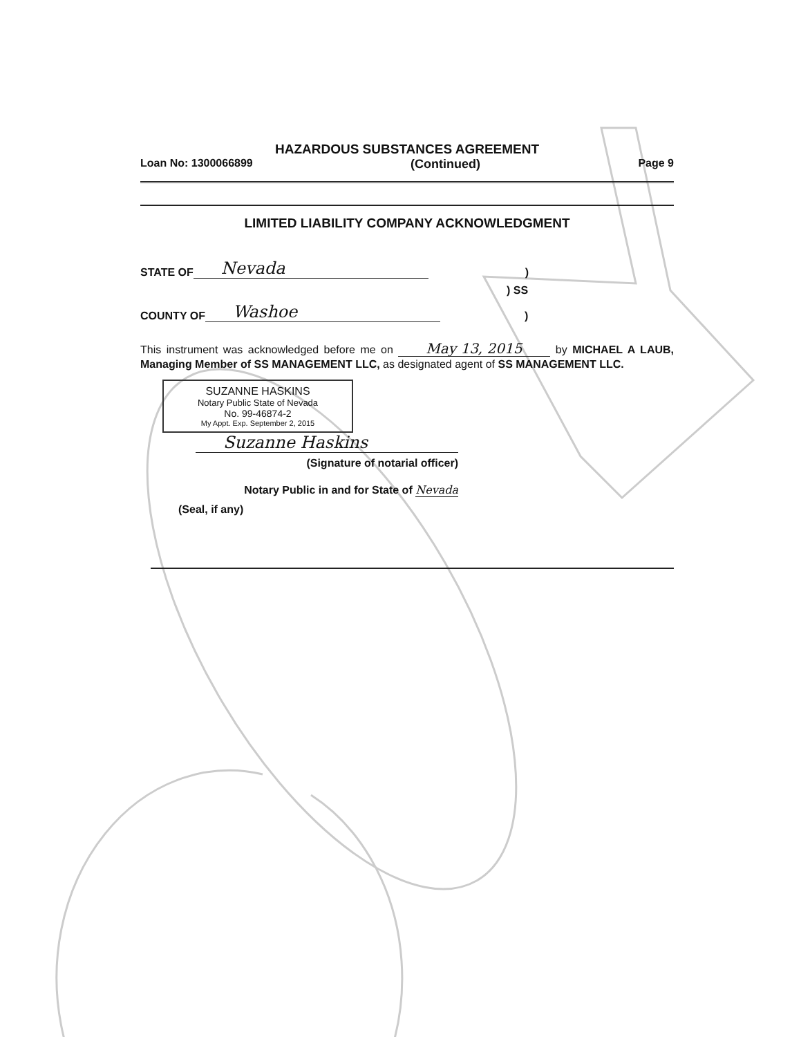HAZARDOUS SUBSTANCES AGREEMENT
Loan No: 1300066899 (Continued) Page 9
LIMITED LIABILITY COMPANY ACKNOWLEDGMENT
STATE OF Nevada)
) SS
COUNTY OF Washoe)
This instrument was acknowledged before me on May 13, 2015 by MICHAEL A LAUB, Managing Member of SS MANAGEMENT LLC, as designated agent of SS MANAGEMENT LLC.
SUZANNE HASKINS
Notary Public State of Nevada
No. 99-46874-2
My Appt. Exp. September 2, 2015
Suzanne Haskins
(Signature of notarial officer)
Notary Public in and for State of Nevada
(Seal, if any)